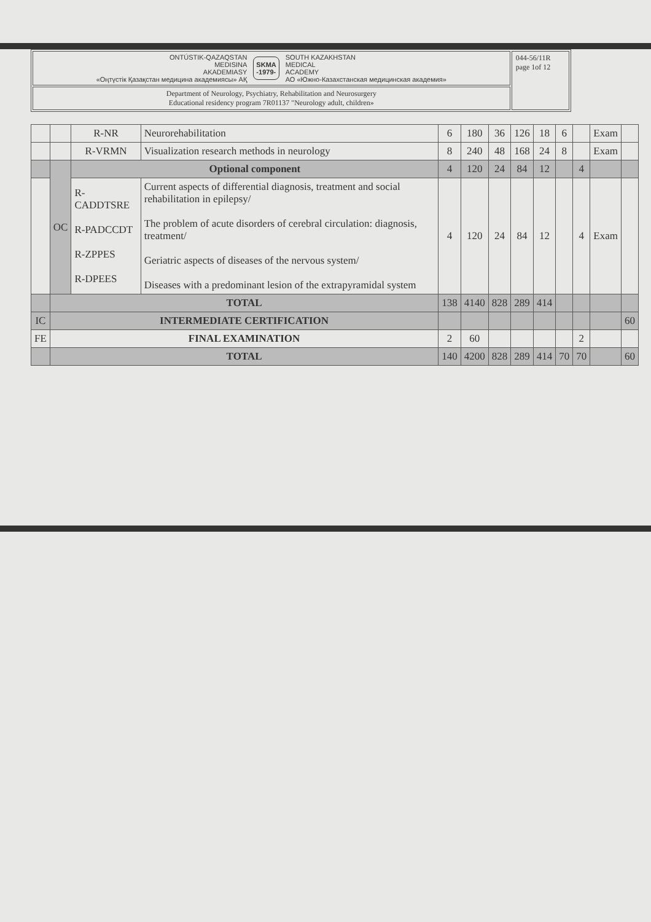| ONTÚSTIK-QAZAQSTAN MEDISINA AKADEMIASY «Оңтүстік Қазақстан медицина академиясы» АҚ SKMA -1979- SOUTH KAZAKHSTAN MEDICAL ACADEMY АО «Южно-Казахстанская медицинская академия» | 044-56/11R page 1of 12 |
| Department of Neurology, Psychiatry, Rehabilitation and Neurosurgery Educational residency program 7R01137 "Neurology adult, children» | |
| | | R-NR | Neurorehabilitation | 6 | 180 | 36 | 126 | 18 | 6 | | Exam | |
| | | R-VRMN | Visualization research methods in neurology | 8 | 240 | 48 | 168 | 24 | 8 | | Exam | |
| | OC | Optional component | | 4 | 120 | 24 | 84 | 12 | | 4 | | |
| | | R-CADDTSRE R-PADCCDT R-ZPPES R-DPEES | Current aspects of differential diagnosis, treatment and social rehabilitation in epilepsy/ The problem of acute disorders of cerebral circulation: diagnosis, treatment/ Geriatric aspects of diseases of the nervous system/ Diseases with a predominant lesion of the extrapyramidal system | 4 | 120 | 24 | 84 | 12 | | 4 | Exam | |
| | TOTAL | | | 138 | 4140 | 828 | 289 | 414 | | | | |
| IC | INTERMEDIATE CERTIFICATION | | | | | | | | | | | 60 |
| FE | FINAL EXAMINATION | | | 2 | 60 | | | | | 2 | | |
| | TOTAL | | | 140 | 4200 | 828 | 289 | 414 | 70 | 70 | | 60 |